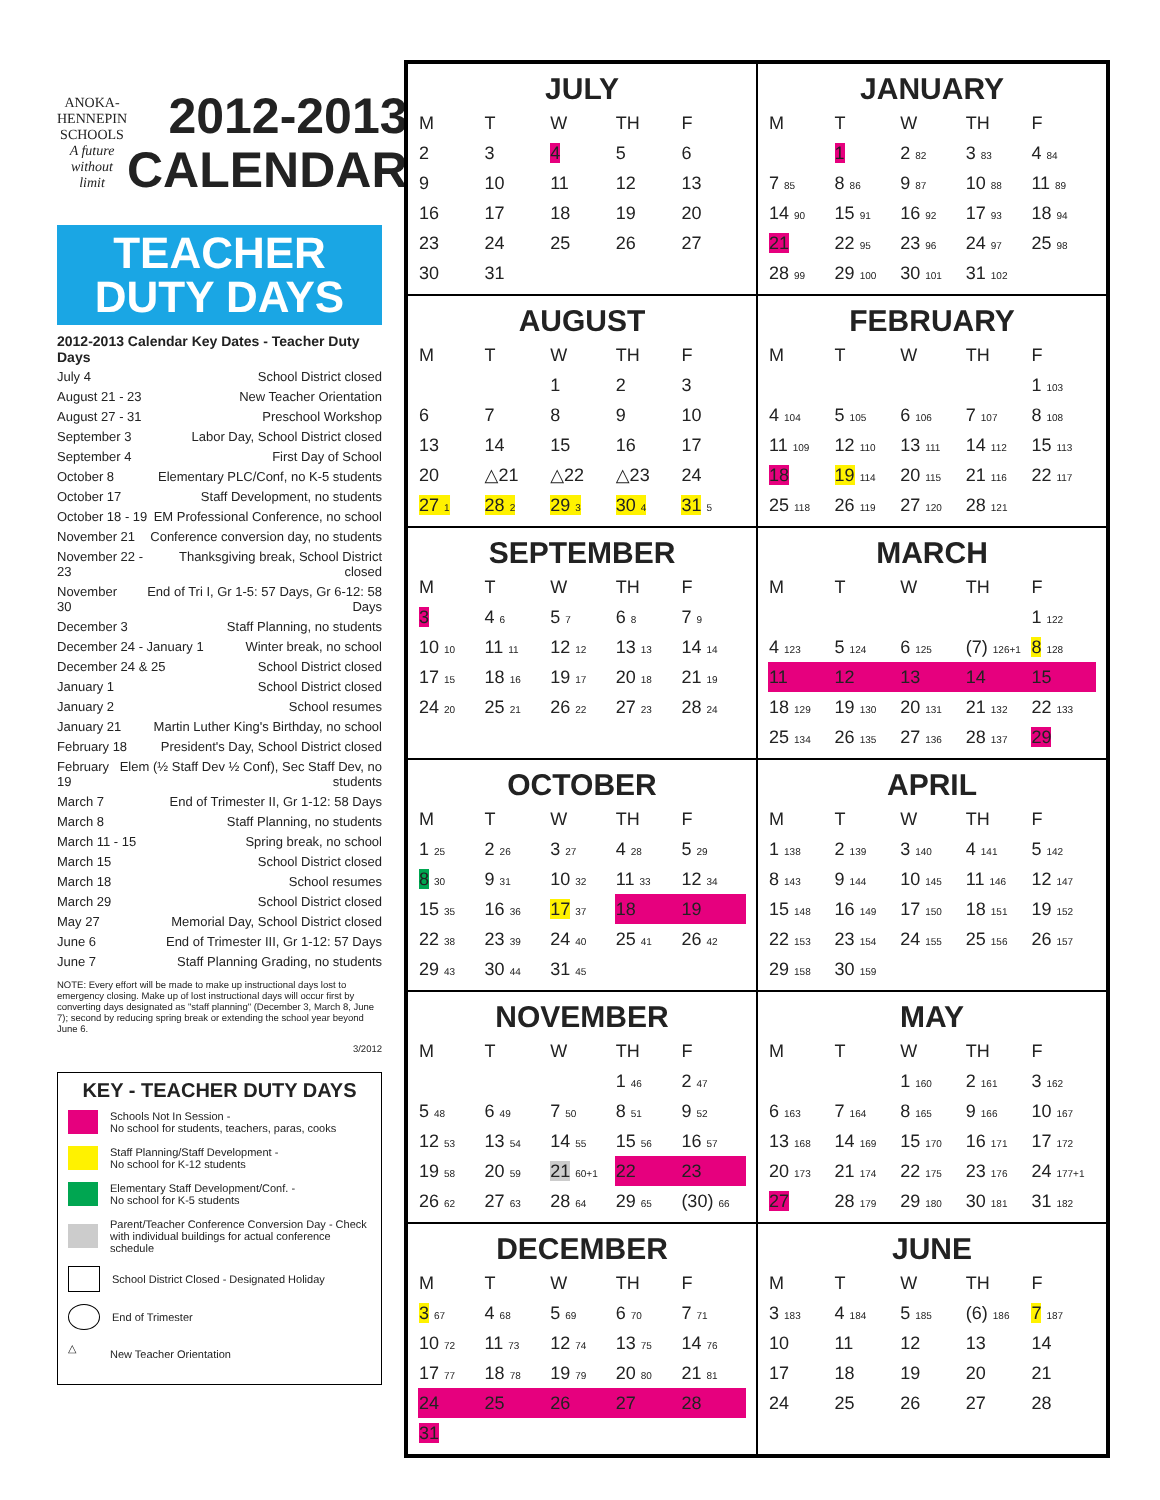ANOKA-HENNEPIN
SCHOOLS
A future without limit
2012-2013
CALENDAR
TEACHER
DUTY DAYS
2012-2013 Calendar Key Dates - Teacher Duty Days
July 4 School District closed
August 21 - 23 New Teacher Orientation
August 27 - 31 Preschool Workshop
September 3 Labor Day, School District closed
September 4 First Day of School
October 8 Elementary PLC/Conf, no K-5 students
October 17 Staff Development, no students
October 18 - 19 EM Professional Conference, no school
November 21 Conference conversion day, no students
November 22 - 23 Thanksgiving break, School District closed
November 30 End of Tri I, Gr 1-5: 57 Days, Gr 6-12: 58 Days
December 3 Staff Planning, no students
December 24 - January 1 Winter break, no school
December 24 & 25 School District closed
January 1 School District closed
January 2 School resumes
January 21 Martin Luther King's Birthday, no school
February 18 President's Day, School District closed
February 19 Elem (½ Staff Dev ½ Conf), Sec Staff Dev, no students
March 7 End of Trimester II, Gr 1-12: 58 Days
March 8 Staff Planning, no students
March 11 - 15 Spring break, no school
March 15 School District closed
March 18 School resumes
March 29 School District closed
May 27 Memorial Day, School District closed
June 6 End of Trimester III, Gr 1-12: 57 Days
June 7 Staff Planning Grading, no students
NOTE: Every effort will be made to make up instructional days lost to emergency closing. Make up of lost instructional days will occur first by converting days designated as "staff planning" (December 3, March 8, June 7); second by reducing spring break or extending the school year beyond June 6.
3/2012
KEY - TEACHER DUTY DAYS
Schools Not In Session -
No school for students, teachers, paras, cooks
Staff Planning/Staff Development -
No school for K-12 students
Elementary Staff Development/Conf. -
No school for K-5 students
Parent/Teacher Conference Conversion Day - Check with individual buildings for actual conference schedule
School District Closed - Designated Holiday
End of Trimester
△ New Teacher Orientation
JULY
| M | T | W | TH | F |
| --- | --- | --- | --- | --- |
| 2 | 3 | 4 | 5 | 6 |
| 9 | 10 | 11 | 12 | 13 |
| 16 | 17 | 18 | 19 | 20 |
| 23 | 24 | 25 | 26 | 27 |
| 30 | 31 | | | |
JANUARY
| M | T | W | TH | F |
| --- | --- | --- | --- | --- |
| | 1 | 2 82 | 3 83 | 4 84 |
| 7 85 | 8 86 | 9 87 | 10 88 | 11 89 |
| 14 90 | 15 91 | 16 92 | 17 93 | 18 94 |
| 21 | 22 95 | 23 96 | 24 97 | 25 98 |
| 28 99 | 29 100 | 30 101 | 31 102 | |
AUGUST
| M | T | W | TH | F |
| --- | --- | --- | --- | --- |
| | | 1 | 2 | 3 |
| 6 | 7 | 8 | 9 | 10 |
| 13 | 14 | 15 | 16 | 17 |
| 20 | △21 | △22 | △23 | 24 |
| 27 1 | 28 2 | 29 3 | 30 4 | 31 5 |
FEBRUARY
| M | T | W | TH | F |
| --- | --- | --- | --- | --- |
| | | | | 1 103 |
| 4 104 | 5 105 | 6 106 | 7 107 | 8 108 |
| 11 109 | 12 110 | 13 111 | 14 112 | 15 113 |
| 18 | 19 114 | 20 115 | 21 116 | 22 117 |
| 25 118 | 26 119 | 27 120 | 28 121 | |
SEPTEMBER
| M | T | W | TH | F |
| --- | --- | --- | --- | --- |
| 3 | 4 6 | 5 7 | 6 8 | 7 9 |
| 10 10 | 11 11 | 12 12 | 13 13 | 14 14 |
| 17 15 | 18 16 | 19 17 | 20 18 | 21 19 |
| 24 20 | 25 21 | 26 22 | 27 23 | 28 24 |
MARCH
| M | T | W | TH | F |
| --- | --- | --- | --- | --- |
| | | | | 1 122 |
| 4 123 | 5 124 | 6 125 | (7) 126+1 | 8 128 |
| 11 | 12 | 13 | 14 | 15 |
| 18 129 | 19 130 | 20 131 | 21 132 | 22 133 |
| 25 134 | 26 135 | 27 136 | 28 137 | 29 |
OCTOBER
| M | T | W | TH | F |
| --- | --- | --- | --- | --- |
| 1 25 | 2 26 | 3 27 | 4 28 | 5 29 |
| 8 30 | 9 31 | 10 32 | 11 33 | 12 34 |
| 15 35 | 16 36 | 17 37 | 18 | 19 |
| 22 38 | 23 39 | 24 40 | 25 41 | 26 42 |
| 29 43 | 30 44 | 31 45 | | |
APRIL
| M | T | W | TH | F |
| --- | --- | --- | --- | --- |
| 1 138 | 2 139 | 3 140 | 4 141 | 5 142 |
| 8 143 | 9 144 | 10 145 | 11 146 | 12 147 |
| 15 148 | 16 149 | 17 150 | 18 151 | 19 152 |
| 22 153 | 23 154 | 24 155 | 25 156 | 26 157 |
| 29 158 | 30 159 | | | |
NOVEMBER
| M | T | W | TH | F |
| --- | --- | --- | --- | --- |
| | | | 1 46 | 2 47 |
| 5 48 | 6 49 | 7 50 | 8 51 | 9 52 |
| 12 53 | 13 54 | 14 55 | 15 56 | 16 57 |
| 19 58 | 20 59 | 21 60+1 | 22 | 23 |
| 26 62 | 27 63 | 28 64 | 29 65 | (30) 66 |
MAY
| M | T | W | TH | F |
| --- | --- | --- | --- | --- |
| | | 1 160 | 2 161 | 3 162 |
| 6 163 | 7 164 | 8 165 | 9 166 | 10 167 |
| 13 168 | 14 169 | 15 170 | 16 171 | 17 172 |
| 20 173 | 21 174 | 22 175 | 23 176 | 24 177+1 |
| 27 | 28 179 | 29 180 | 30 181 | 31 182 |
DECEMBER
| M | T | W | TH | F |
| --- | --- | --- | --- | --- |
| 3 67 | 4 68 | 5 69 | 6 70 | 7 71 |
| 10 72 | 11 73 | 12 74 | 13 75 | 14 76 |
| 17 77 | 18 78 | 19 79 | 20 80 | 21 81 |
| 24 | 25 | 26 | 27 | 28 |
| 31 | | | | |
JUNE
| M | T | W | TH | F |
| --- | --- | --- | --- | --- |
| 3 183 | 4 184 | 5 185 | (6) 186 | 7 187 |
| 10 | 11 | 12 | 13 | 14 |
| 17 | 18 | 19 | 20 | 21 |
| 24 | 25 | 26 | 27 | 28 |